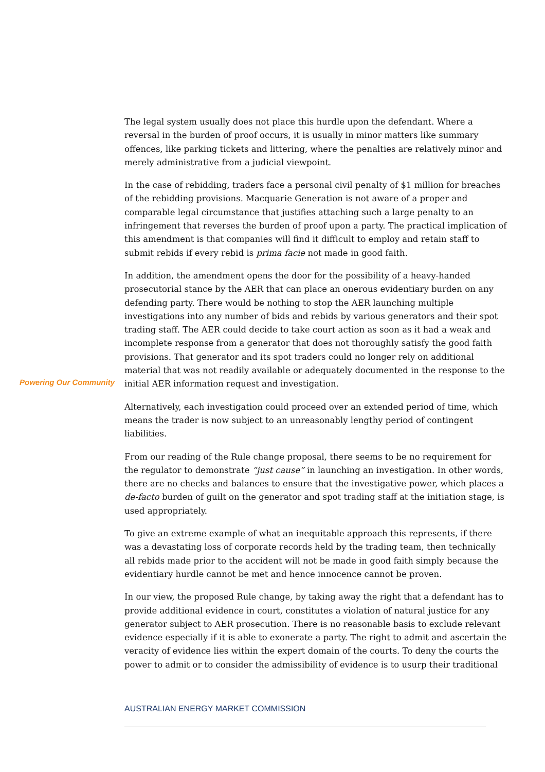The legal system usually does not place this hurdle upon the defendant. Where a reversal in the burden of proof occurs, it is usually in minor matters like summary offences, like parking tickets and littering, where the penalties are relatively minor and merely administrative from a judicial viewpoint.
In the case of rebidding, traders face a personal civil penalty of $1 million for breaches of the rebidding provisions. Macquarie Generation is not aware of a proper and comparable legal circumstance that justifies attaching such a large penalty to an infringement that reverses the burden of proof upon a party. The practical implication of this amendment is that companies will find it difficult to employ and retain staff to submit rebids if every rebid is prima facie not made in good faith.
In addition, the amendment opens the door for the possibility of a heavy-handed prosecutorial stance by the AER that can place an onerous evidentiary burden on any defending party. There would be nothing to stop the AER launching multiple investigations into any number of bids and rebids by various generators and their spot trading staff. The AER could decide to take court action as soon as it had a weak and incomplete response from a generator that does not thoroughly satisfy the good faith provisions. That generator and its spot traders could no longer rely on additional material that was not readily available or adequately documented in the response to the initial AER information request and investigation.
Alternatively, each investigation could proceed over an extended period of time, which means the trader is now subject to an unreasonably lengthy period of contingent liabilities.
From our reading of the Rule change proposal, there seems to be no requirement for the regulator to demonstrate “just cause” in launching an investigation. In other words, there are no checks and balances to ensure that the investigative power, which places a de-facto burden of guilt on the generator and spot trading staff at the initiation stage, is used appropriately.
To give an extreme example of what an inequitable approach this represents, if there was a devastating loss of corporate records held by the trading team, then technically all rebids made prior to the accident will not be made in good faith simply because the evidentiary hurdle cannot be met and hence innocence cannot be proven.
In our view, the proposed Rule change, by taking away the right that a defendant has to provide additional evidence in court, constitutes a violation of natural justice for any generator subject to AER prosecution. There is no reasonable basis to exclude relevant evidence especially if it is able to exonerate a party. The right to admit and ascertain the veracity of evidence lies within the expert domain of the courts. To deny the courts the power to admit or to consider the admissibility of evidence is to usurp their traditional
Powering Our Community
AUSTRALIAN ENERGY MARKET COMMISSION